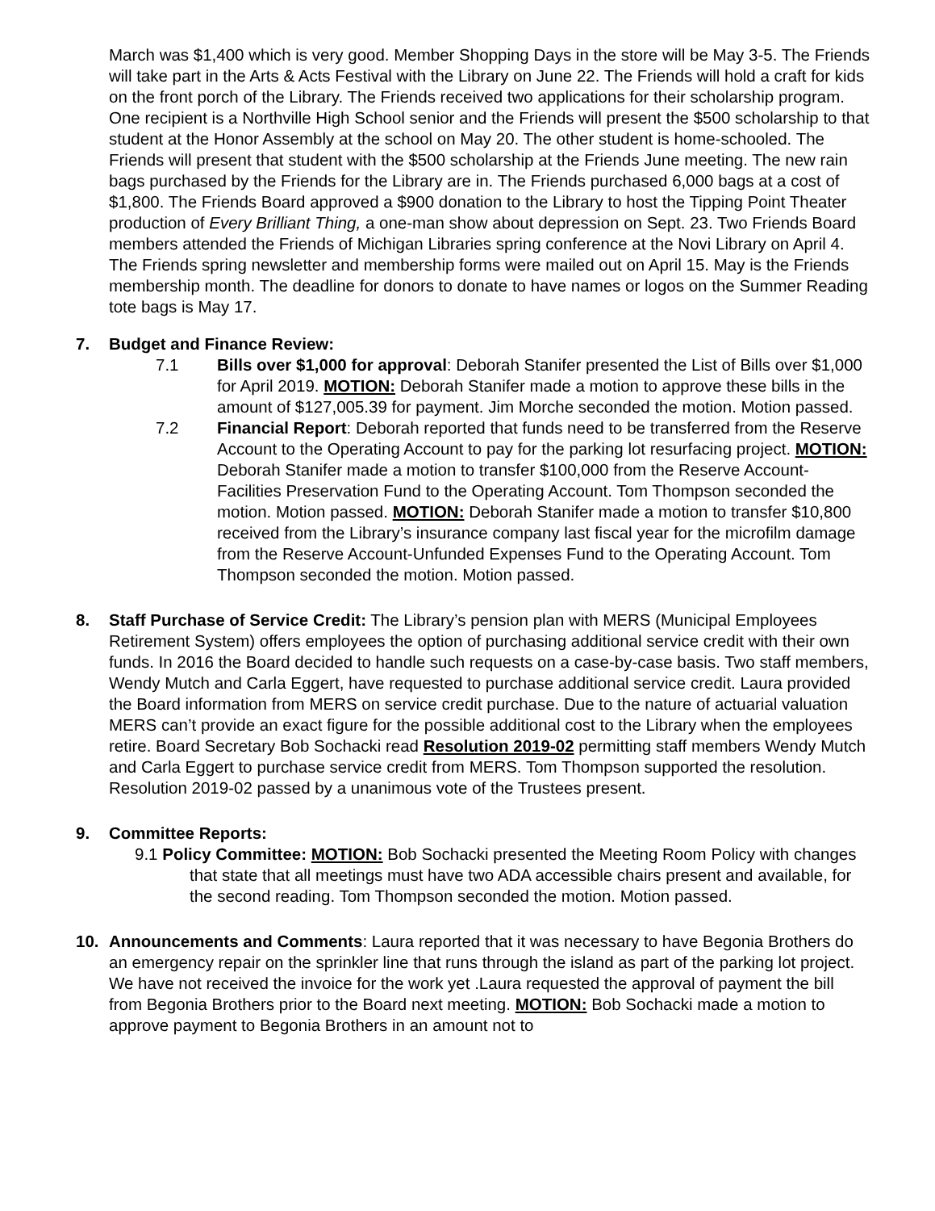March was $1,400 which is very good. Member Shopping Days in the store will be May 3-5. The Friends will take part in the Arts & Acts Festival with the Library on June 22. The Friends will hold a craft for kids on the front porch of the Library. The Friends received two applications for their scholarship program. One recipient is a Northville High School senior and the Friends will present the $500 scholarship to that student at the Honor Assembly at the school on May 20. The other student is home-schooled. The Friends will present that student with the $500 scholarship at the Friends June meeting. The new rain bags purchased by the Friends for the Library are in. The Friends purchased 6,000 bags at a cost of $1,800. The Friends Board approved a $900 donation to the Library to host the Tipping Point Theater production of Every Brilliant Thing, a one-man show about depression on Sept. 23. Two Friends Board members attended the Friends of Michigan Libraries spring conference at the Novi Library on April 4. The Friends spring newsletter and membership forms were mailed out on April 15. May is the Friends membership month. The deadline for donors to donate to have names or logos on the Summer Reading tote bags is May 17.
7. Budget and Finance Review:
7.1 Bills over $1,000 for approval: Deborah Stanifer presented the List of Bills over $1,000 for April 2019. MOTION: Deborah Stanifer made a motion to approve these bills in the amount of $127,005.39 for payment. Jim Morche seconded the motion. Motion passed.
7.2 Financial Report: Deborah reported that funds need to be transferred from the Reserve Account to the Operating Account to pay for the parking lot resurfacing project. MOTION: Deborah Stanifer made a motion to transfer $100,000 from the Reserve Account-Facilities Preservation Fund to the Operating Account. Tom Thompson seconded the motion. Motion passed. MOTION: Deborah Stanifer made a motion to transfer $10,800 received from the Library’s insurance company last fiscal year for the microfilm damage from the Reserve Account-Unfunded Expenses Fund to the Operating Account. Tom Thompson seconded the motion. Motion passed.
8. Staff Purchase of Service Credit: The Library’s pension plan with MERS (Municipal Employees Retirement System) offers employees the option of purchasing additional service credit with their own funds. In 2016 the Board decided to handle such requests on a case-by-case basis. Two staff members, Wendy Mutch and Carla Eggert, have requested to purchase additional service credit. Laura provided the Board information from MERS on service credit purchase. Due to the nature of actuarial valuation MERS can’t provide an exact figure for the possible additional cost to the Library when the employees retire. Board Secretary Bob Sochacki read Resolution 2019-02 permitting staff members Wendy Mutch and Carla Eggert to purchase service credit from MERS. Tom Thompson supported the resolution. Resolution 2019-02 passed by a unanimous vote of the Trustees present.
9. Committee Reports:
9.1 Policy Committee: MOTION: Bob Sochacki presented the Meeting Room Policy with changes that state that all meetings must have two ADA accessible chairs present and available, for the second reading. Tom Thompson seconded the motion. Motion passed.
10. Announcements and Comments: Laura reported that it was necessary to have Begonia Brothers do an emergency repair on the sprinkler line that runs through the island as part of the parking lot project. We have not received the invoice for the work yet .Laura requested the approval of payment the bill from Begonia Brothers prior to the Board next meeting. MOTION: Bob Sochacki made a motion to approve payment to Begonia Brothers in an amount not to